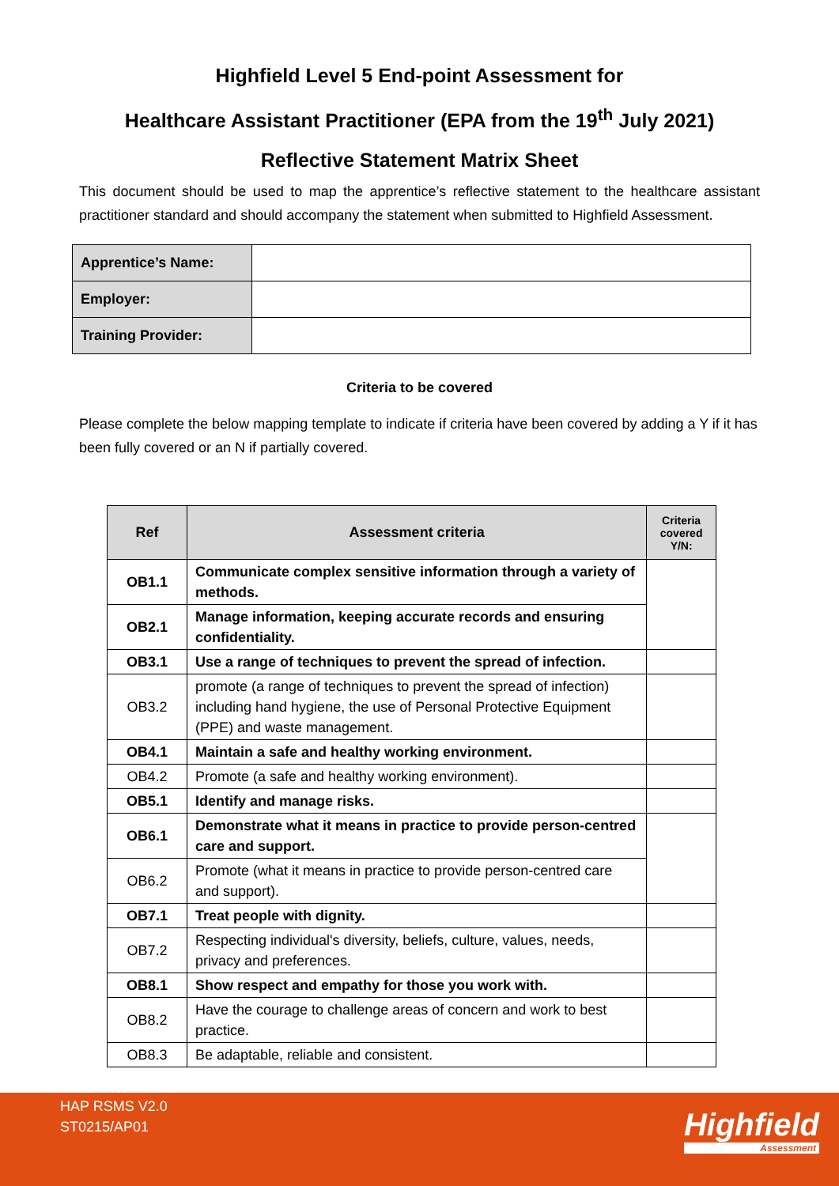Highfield Level 5 End-point Assessment for
Healthcare Assistant Practitioner (EPA from the 19<sup>th</sup> July 2021)
Reflective Statement Matrix Sheet
This document should be used to map the apprentice’s reflective statement to the healthcare assistant practitioner standard and should accompany the statement when submitted to Highfield Assessment.
| Apprentice’s Name: | |
| Employer: | |
| Training Provider: | |
Criteria to be covered
Please complete the below mapping template to indicate if criteria have been covered by adding a Y if it has been fully covered or an N if partially covered.
| Ref | Assessment criteria | Criteria covered Y/N: |
| --- | --- | --- |
| OB1.1 | Communicate complex sensitive information through a variety of methods. | |
| OB2.1 | Manage information, keeping accurate records and ensuring confidentiality. | |
| OB3.1 | Use a range of techniques to prevent the spread of infection. | |
| OB3.2 | promote (a range of techniques to prevent the spread of infection) including hand hygiene, the use of Personal Protective Equipment (PPE) and waste management. | |
| OB4.1 | Maintain a safe and healthy working environment. | |
| OB4.2 | Promote (a safe and healthy working environment). | |
| OB5.1 | Identify and manage risks. | |
| OB6.1 | Demonstrate what it means in practice to provide person-centred care and support. | |
| OB6.2 | Promote (what it means in practice to provide person-centred care and support). | |
| OB7.1 | Treat people with dignity. | |
| OB7.2 | Respecting individual's diversity, beliefs, culture, values, needs, privacy and preferences. | |
| OB8.1 | Show respect and empathy for those you work with. | |
| OB8.2 | Have the courage to challenge areas of concern and work to best practice. | |
| OB8.3 | Be adaptable, reliable and consistent. | |
HAP RSMS V2.0
ST0215/AP01
Highfield
Assessment